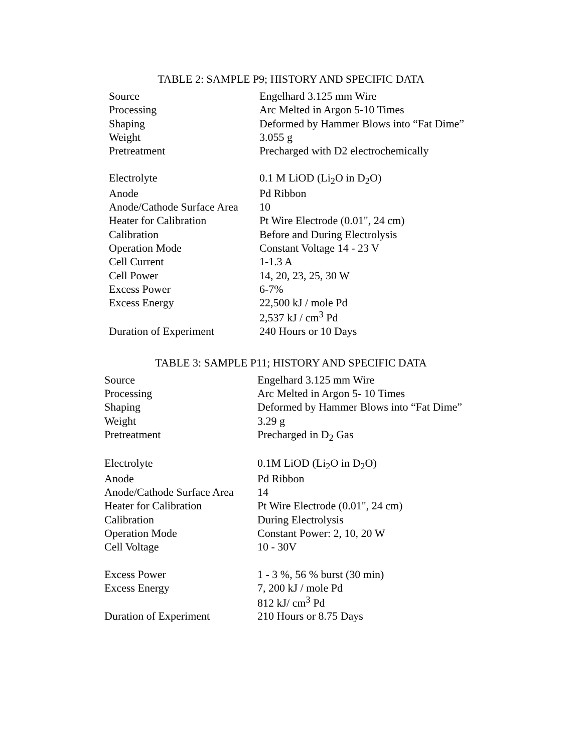TABLE 2: SAMPLE P9; HISTORY AND SPECIFIC DATA
| Source | Engelhard 3.125 mm Wire |
| Processing | Arc Melted in Argon 5-10 Times |
| Shaping | Deformed by Hammer Blows into “Fat Dime” |
| Weight | 3.055 g |
| Pretreatment | Precharged with D2 electrochemically |
| Electrolyte | 0.1 M LiOD (Li<sub>2</sub>O in D<sub>2</sub>O) |
| Anode | Pd Ribbon |
| Anode/Cathode Surface Area | 10 |
| Heater for Calibration | Pt Wire Electrode (0.01", 24 cm) |
| Calibration | Before and During Electrolysis |
| Operation Mode | Constant Voltage 14 - 23 V |
| Cell Current | 1-1.3 A |
| Cell Power | 14, 20, 23, 25, 30 W |
| Excess Power | 6-7% |
| Excess Energy | 22,500 kJ / mole Pd 2,537 kJ / cm<sup>3</sup> Pd |
| Duration of Experiment | 240 Hours or 10 Days |
TABLE 3: SAMPLE P11; HISTORY AND SPECIFIC DATA
| Source | Engelhard 3.125 mm Wire |
| Processing | Arc Melted in Argon 5- 10 Times |
| Shaping | Deformed by Hammer Blows into “Fat Dime” |
| Weight | 3.29 g |
| Pretreatment | Precharged in D<sub>2</sub> Gas |
| Electrolyte | 0.1M LiOD (Li<sub>2</sub>O in D<sub>2</sub>O) |
| Anode | Pd Ribbon |
| Anode/Cathode Surface Area | 14 |
| Heater for Calibration | Pt Wire Electrode (0.01", 24 cm) |
| Calibration | During Electrolysis |
| Operation Mode | Constant Power: 2, 10, 20 W |
| Cell Voltage | 10 - 30V |
| Excess Power | 1 - 3 %, 56 % burst (30 min) |
| Excess Energy | 7, 200 kJ / mole Pd 812 kJ/ cm<sup>3</sup> Pd |
| Duration of Experiment | 210 Hours or 8.75 Days |